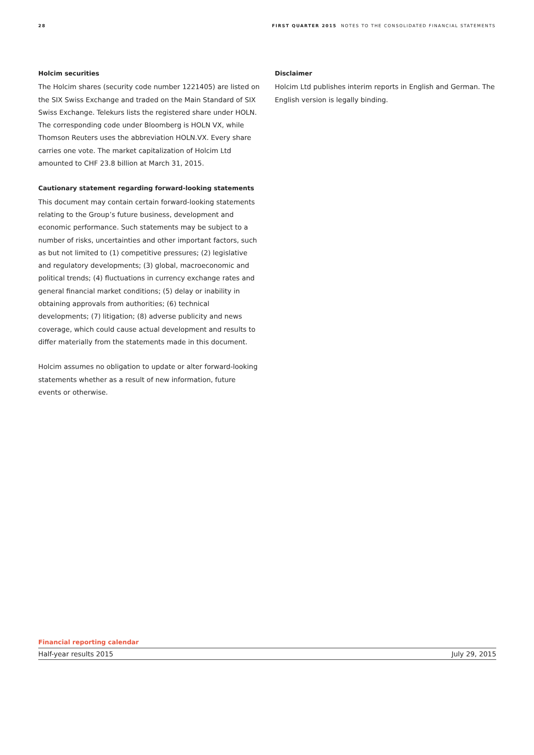28 FIRST QUARTER 2015 NOTES TO THE CONSOLIDATED FINANCIAL STATEMENTS
Holcim securities
The Holcim shares (security code number 1221405) are listed on the SIX Swiss Exchange and traded on the Main Standard of SIX Swiss Exchange. Telekurs lists the registered share under HOLN. The corresponding code under Bloomberg is HOLN VX, while Thomson Reuters uses the abbreviation HOLN.VX. Every share carries one vote. The market capitalization of Holcim Ltd amounted to CHF 23.8 billion at March 31, 2015.
Cautionary statement regarding forward-looking statements
This document may contain certain forward-looking statements relating to the Group’s future business, development and economic performance. Such statements may be subject to a number of risks, uncertainties and other important factors, such as but not limited to (1) competitive pressures; (2) legislative and regulatory developments; (3) global, macroeconomic and political trends; (4) fluctuations in currency exchange rates and general financial market conditions; (5) delay or inability in obtaining approvals from authorities; (6) technical developments; (7) litigation; (8) adverse publicity and news coverage, which could cause actual development and results to differ materially from the statements made in this document.
Holcim assumes no obligation to update or alter forward-looking statements whether as a result of new information, future events or otherwise.
Disclaimer
Holcim Ltd publishes interim reports in English and German. The English version is legally binding.
Financial reporting calendar
| Half-year results 2015 | July 29, 2015 |